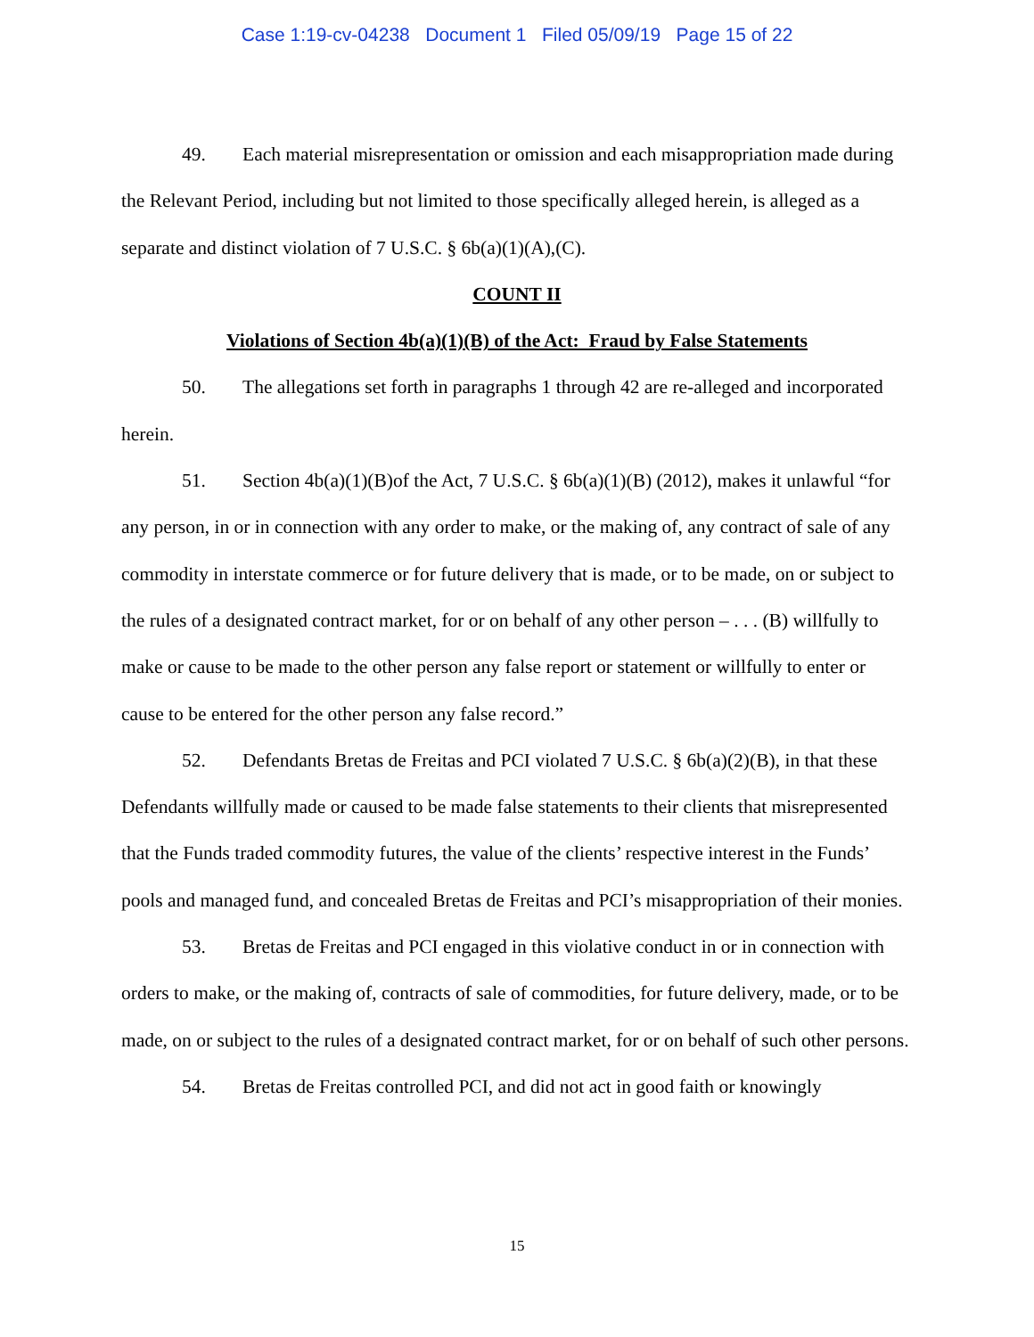Case 1:19-cv-04238 Document 1 Filed 05/09/19 Page 15 of 22
49. Each material misrepresentation or omission and each misappropriation made during the Relevant Period, including but not limited to those specifically alleged herein, is alleged as a separate and distinct violation of 7 U.S.C. § 6b(a)(1)(A),(C).
COUNT II
Violations of Section 4b(a)(1)(B) of the Act: Fraud by False Statements
50. The allegations set forth in paragraphs 1 through 42 are re-alleged and incorporated herein.
51. Section 4b(a)(1)(B)of the Act, 7 U.S.C. § 6b(a)(1)(B) (2012), makes it unlawful “for any person, in or in connection with any order to make, or the making of, any contract of sale of any commodity in interstate commerce or for future delivery that is made, or to be made, on or subject to the rules of a designated contract market, for or on behalf of any other person – . . . (B) willfully to make or cause to be made to the other person any false report or statement or willfully to enter or cause to be entered for the other person any false record.”
52. Defendants Bretas de Freitas and PCI violated 7 U.S.C. § 6b(a)(2)(B), in that these Defendants willfully made or caused to be made false statements to their clients that misrepresented that the Funds traded commodity futures, the value of the clients’ respective interest in the Funds’ pools and managed fund, and concealed Bretas de Freitas and PCI’s misappropriation of their monies.
53. Bretas de Freitas and PCI engaged in this violative conduct in or in connection with orders to make, or the making of, contracts of sale of commodities, for future delivery, made, or to be made, on or subject to the rules of a designated contract market, for or on behalf of such other persons.
54. Bretas de Freitas controlled PCI, and did not act in good faith or knowingly
15